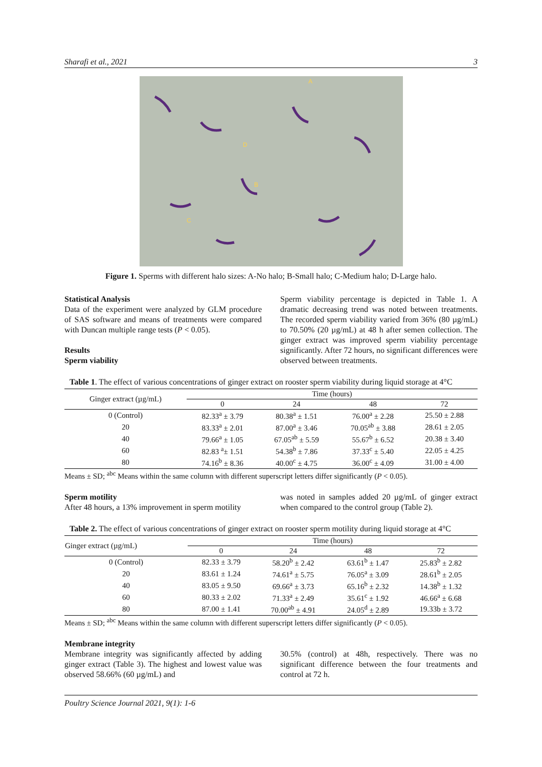Sharafi et al., 2021 3
A
B
C
D
Figure 1. Sperms with different halo sizes: A-No halo; B-Small halo; C-Medium halo; D-Large halo.
Statistical Analysis
Data of the experiment were analyzed by GLM procedure of SAS software and means of treatments were compared with Duncan multiple range tests (P < 0.05).
Results
Sperm viability
Sperm viability percentage is depicted in Table 1. A dramatic decreasing trend was noted between treatments. The recorded sperm viability varied from 36% (80 µg/mL) to 70.50% (20 µg/mL) at 48 h after semen collection. The ginger extract was improved sperm viability percentage significantly. After 72 hours, no significant differences were observed between treatments.
Table 1. The effect of various concentrations of ginger extract on rooster sperm viability during liquid storage at 4°C
| Ginger extract (µg/mL) | Time (hours) | | | |
| --- | --- | --- | --- | --- |
| | 0 | 24 | 48 | 72 |
| 0 (Control) | 82.33<sup>a</sup> ± 3.79 | 80.38<sup>a</sup> ± 1.51 | 76.00<sup>a</sup> ± 2.28 | 25.50 ± 2.88 |
| 20 | 83.33<sup>a</sup> ± 2.01 | 87.00<sup>a</sup> ± 3.46 | 70.05<sup>ab</sup> ± 3.88 | 28.61 ± 2.05 |
| 40 | 79.66<sup>a</sup> ± 1.05 | 67.05<sup>ab</sup> ± 5.59 | 55.67<sup>b</sup> ± 6.52 | 20.38 ± 3.40 |
| 60 | 82.83 <sup>a</sup>± 1.51 | 54.38<sup>b</sup> ± 7.86 | 37.33<sup>c</sup> ± 5.40 | 22.05 ± 4.25 |
| 80 | 74.16<sup>b</sup> ± 8.36 | 40.00<sup>c</sup> ± 4.75 | 36.00<sup>c</sup> ± 4.09 | 31.00 ± 4.00 |
Means ± SD; <sup>abc</sup> Means within the same column with different superscript letters differ significantly (P < 0.05).
Sperm motility
After 48 hours, a 13% improvement in sperm motility
was noted in samples added 20 µg/mL of ginger extract when compared to the control group (Table 2).
Table 2. The effect of various concentrations of ginger extract on rooster sperm motility during liquid storage at 4°C
| Ginger extract (µg/mL) | Time (hours) | | | |
| --- | --- | --- | --- | --- |
| | 0 | 24 | 48 | 72 |
| 0 (Control) | 82.33 ± 3.79 | 58.20<sup>b</sup> ± 2.42 | 63.61<sup>b</sup> ± 1.47 | 25.83<sup>b</sup> ± 2.82 |
| 20 | 83.61 ± 1.24 | 74.61<sup>a</sup> ± 5.75 | 76.05<sup>a</sup> ± 3.09 | 28.61<sup>b</sup> ± 2.05 |
| 40 | 83.05 ± 9.50 | 69.66<sup>a</sup> ± 3.73 | 65.16<sup>b</sup> ± 2.32 | 14.38<sup>b</sup> ± 1.32 |
| 60 | 80.33 ± 2.02 | 71.33<sup>a</sup> ± 2.49 | 35.61<sup>c</sup> ± 1.92 | 46.66<sup>a</sup> ± 6.68 |
| 80 | 87.00 ± 1.41 | 70.00<sup>ab</sup> ± 4.91 | 24.05<sup>d</sup> ± 2.89 | 19.33b ± 3.72 |
Means ± SD; <sup>abc</sup> Means within the same column with different superscript letters differ significantly (P < 0.05).
Membrane integrity
Membrane integrity was significantly affected by adding ginger extract (Table 3). The highest and lowest value was observed 58.66% (60 µg/mL) and
30.5% (control) at 48h, respectively. There was no significant difference between the four treatments and control at 72 h.
Poultry Science Journal 2021, 9(1): 1-6